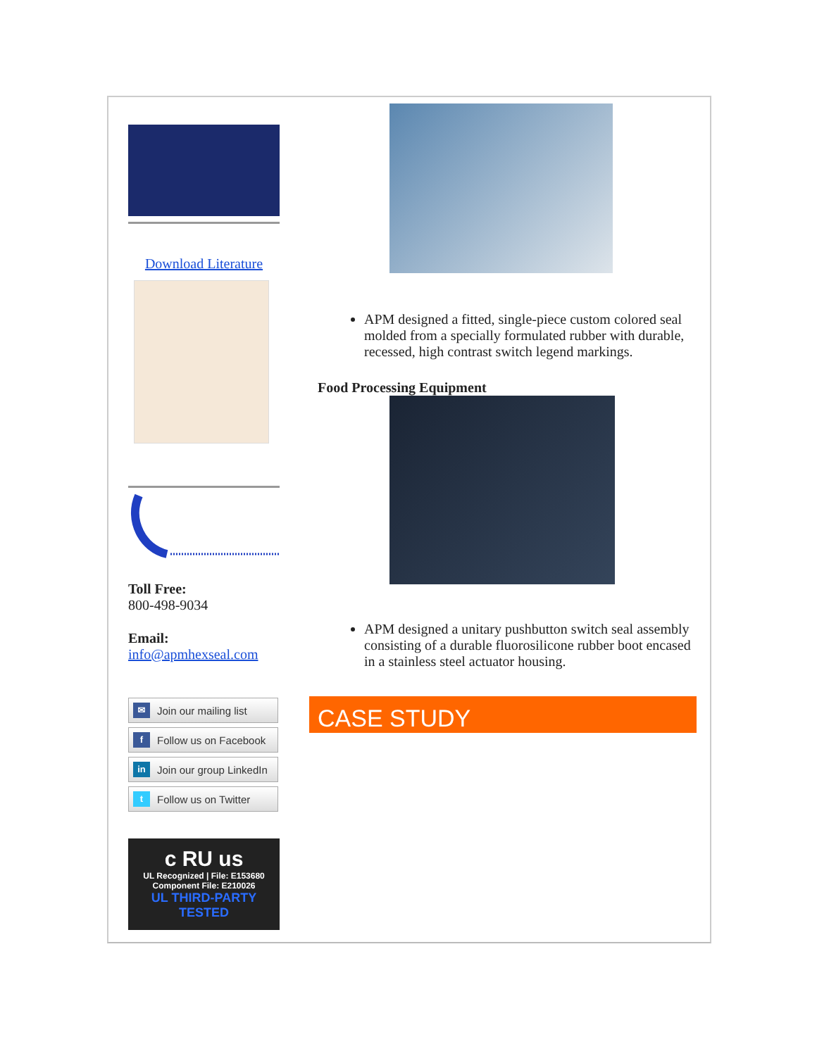Download Literature
Toll Free:
800-498-9034
Email:
info@apmhexseal.com
✉ Join our mailing list
f Follow us on Facebook
in Join our group LinkedIn
t Follow us on Twitter
c RU us
UL Recognized | File: E153680
Component File: E210026
UL THIRD-PARTY TESTED
APM designed a fitted, single-piece custom colored seal molded from a specially formulated rubber with durable, recessed, high contrast switch legend markings.
Food Processing Equipment
APM designed a unitary pushbutton switch seal assembly consisting of a durable fluorosilicone rubber boot encased in a stainless steel actuator housing.
CASE STUDY